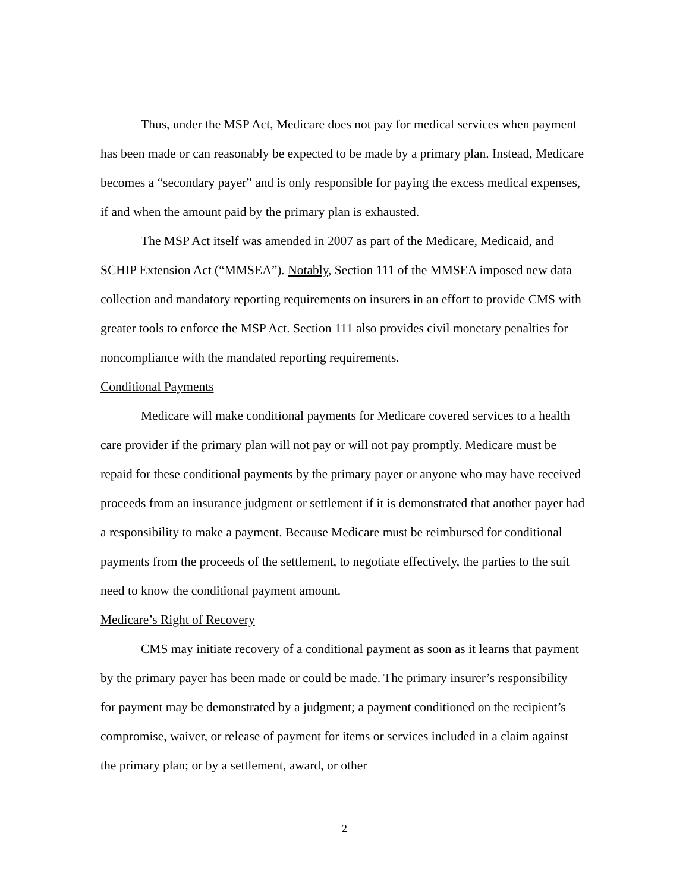Thus, under the MSP Act, Medicare does not pay for medical services when payment has been made or can reasonably be expected to be made by a primary plan. Instead, Medicare becomes a “secondary payer” and is only responsible for paying the excess medical expenses, if and when the amount paid by the primary plan is exhausted.
The MSP Act itself was amended in 2007 as part of the Medicare, Medicaid, and SCHIP Extension Act (“MMSEA”). Notably, Section 111 of the MMSEA imposed new data collection and mandatory reporting requirements on insurers in an effort to provide CMS with greater tools to enforce the MSP Act. Section 111 also provides civil monetary penalties for noncompliance with the mandated reporting requirements.
Conditional Payments
Medicare will make conditional payments for Medicare covered services to a health care provider if the primary plan will not pay or will not pay promptly. Medicare must be repaid for these conditional payments by the primary payer or anyone who may have received proceeds from an insurance judgment or settlement if it is demonstrated that another payer had a responsibility to make a payment. Because Medicare must be reimbursed for conditional payments from the proceeds of the settlement, to negotiate effectively, the parties to the suit need to know the conditional payment amount.
Medicare’s Right of Recovery
CMS may initiate recovery of a conditional payment as soon as it learns that payment by the primary payer has been made or could be made. The primary insurer’s responsibility for payment may be demonstrated by a judgment; a payment conditioned on the recipient’s compromise, waiver, or release of payment for items or services included in a claim against the primary plan; or by a settlement, award, or other
2